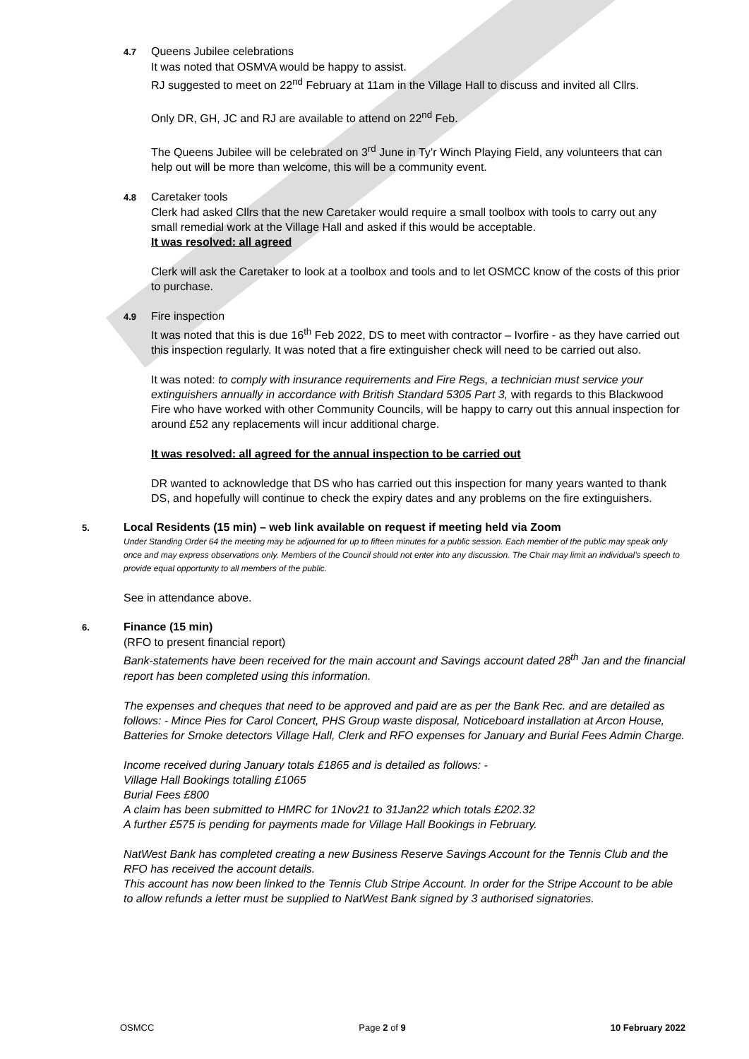4.7 Queens Jubilee celebrations
It was noted that OSMVA would be happy to assist.
RJ suggested to meet on 22<sup>nd</sup> February at 11am in the Village Hall to discuss and invited all Cllrs.
Only DR, GH, JC and RJ are available to attend on 22<sup>nd</sup> Feb.
The Queens Jubilee will be celebrated on 3<sup>rd</sup> June in Ty’r Winch Playing Field, any volunteers that can help out will be more than welcome, this will be a community event.
4.8 Caretaker tools
Clerk had asked Cllrs that the new Caretaker would require a small toolbox with tools to carry out any small remedial work at the Village Hall and asked if this would be acceptable.
It was resolved: all agreed
Clerk will ask the Caretaker to look at a toolbox and tools and to let OSMCC know of the costs of this prior to purchase.
4.9 Fire inspection
It was noted that this is due 16<sup>th</sup> Feb 2022, DS to meet with contractor – Ivorfire - as they have carried out this inspection regularly. It was noted that a fire extinguisher check will need to be carried out also.
It was noted: to comply with insurance requirements and Fire Regs, a technician must service your extinguishers annually in accordance with British Standard 5305 Part 3, with regards to this Blackwood Fire who have worked with other Community Councils, will be happy to carry out this annual inspection for around £52 any replacements will incur additional charge.
It was resolved: all agreed for the annual inspection to be carried out
DR wanted to acknowledge that DS who has carried out this inspection for many years wanted to thank DS, and hopefully will continue to check the expiry dates and any problems on the fire extinguishers.
5. Local Residents (15 min) – web link available on request if meeting held via Zoom
Under Standing Order 64 the meeting may be adjourned for up to fifteen minutes for a public session. Each member of the public may speak only once and may express observations only. Members of the Council should not enter into any discussion. The Chair may limit an individual’s speech to provide equal opportunity to all members of the public.
See in attendance above.
6. Finance (15 min)
(RFO to present financial report)
Bank-statements have been received for the main account and Savings account dated 28<sup>th</sup> Jan and the financial report has been completed using this information.
The expenses and cheques that need to be approved and paid are as per the Bank Rec. and are detailed as follows: - Mince Pies for Carol Concert, PHS Group waste disposal, Noticeboard installation at Arcon House, Batteries for Smoke detectors Village Hall, Clerk and RFO expenses for January and Burial Fees Admin Charge.
Income received during January totals £1865 and is detailed as follows: -
Village Hall Bookings totalling £1065
Burial Fees £800
A claim has been submitted to HMRC for 1Nov21 to 31Jan22 which totals £202.32
A further £575 is pending for payments made for Village Hall Bookings in February.
NatWest Bank has completed creating a new Business Reserve Savings Account for the Tennis Club and the RFO has received the account details.
This account has now been linked to the Tennis Club Stripe Account. In order for the Stripe Account to be able to allow refunds a letter must be supplied to NatWest Bank signed by 3 authorised signatories.
OSMCC Page 2 of 9 10 February 2022